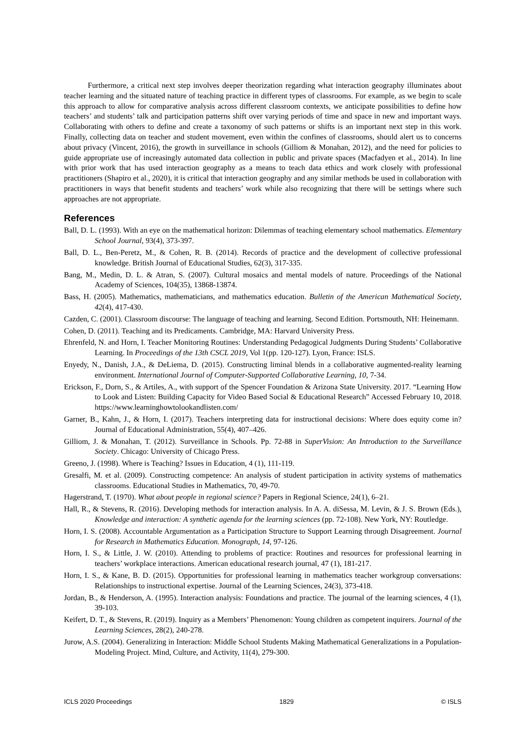Furthermore, a critical next step involves deeper theorization regarding what interaction geography illuminates about teacher learning and the situated nature of teaching practice in different types of classrooms. For example, as we begin to scale this approach to allow for comparative analysis across different classroom contexts, we anticipate possibilities to define how teachers’ and students’ talk and participation patterns shift over varying periods of time and space in new and important ways. Collaborating with others to define and create a taxonomy of such patterns or shifts is an important next step in this work. Finally, collecting data on teacher and student movement, even within the confines of classrooms, should alert us to concerns about privacy (Vincent, 2016), the growth in surveillance in schools (Gilliom & Monahan, 2012), and the need for policies to guide appropriate use of increasingly automated data collection in public and private spaces (Macfadyen et al., 2014). In line with prior work that has used interaction geography as a means to teach data ethics and work closely with professional practitioners (Shapiro et al., 2020), it is critical that interaction geography and any similar methods be used in collaboration with practitioners in ways that benefit students and teachers’ work while also recognizing that there will be settings where such approaches are not appropriate.
References
Ball, D. L. (1993). With an eye on the mathematical horizon: Dilemmas of teaching elementary school mathematics. Elementary School Journal, 93(4), 373-397.
Ball, D. L., Ben-Peretz, M., & Cohen, R. B. (2014). Records of practice and the development of collective professional knowledge. British Journal of Educational Studies, 62(3), 317-335.
Bang, M., Medin, D. L. & Atran, S. (2007). Cultural mosaics and mental models of nature. Proceedings of the National Academy of Sciences, 104(35), 13868-13874.
Bass, H. (2005). Mathematics, mathematicians, and mathematics education. Bulletin of the American Mathematical Society, 42(4), 417-430.
Cazden, C. (2001). Classroom discourse: The language of teaching and learning. Second Edition. Portsmouth, NH: Heinemann.
Cohen, D. (2011). Teaching and its Predicaments. Cambridge, MA: Harvard University Press.
Ehrenfeld, N. and Horn, I. Teacher Monitoring Routines: Understanding Pedagogical Judgments During Students’ Collaborative Learning. In Proceedings of the 13th CSCL 2019, Vol 1(pp. 120-127). Lyon, France: ISLS.
Enyedy, N., Danish, J.A., & DeLiema, D. (2015). Constructing liminal blends in a collaborative augmented-reality learning environment. International Journal of Computer-Supported Collaborative Learning, 10, 7-34.
Erickson, F., Dorn, S., & Artiles, A., with support of the Spencer Foundation & Arizona State University. 2017. “Learning How to Look and Listen: Building Capacity for Video Based Social & Educational Research” Accessed February 10, 2018. https://www.learninghowtolookandlisten.com/
Garner, B., Kahn, J., & Horn, I. (2017). Teachers interpreting data for instructional decisions: Where does equity come in? Journal of Educational Administration, 55(4), 407–426.
Gilliom, J. & Monahan, T. (2012). Surveillance in Schools. Pp. 72-88 in SuperVision: An Introduction to the Surveillance Society. Chicago: University of Chicago Press.
Greeno, J. (1998). Where is Teaching? Issues in Education, 4 (1), 111-119.
Gresalfi, M. et al. (2009). Constructing competence: An analysis of student participation in activity systems of mathematics classrooms. Educational Studies in Mathematics, 70, 49-70.
Hagerstrand, T. (1970). What about people in regional science? Papers in Regional Science, 24(1), 6–21.
Hall, R., & Stevens, R. (2016). Developing methods for interaction analysis. In A. A. diSessa, M. Levin, & J. S. Brown (Eds.), Knowledge and interaction: A synthetic agenda for the learning sciences (pp. 72-108). New York, NY: Routledge.
Horn, I. S. (2008). Accountable Argumentation as a Participation Structure to Support Learning through Disagreement. Journal for Research in Mathematics Education. Monograph, 14, 97-126.
Horn, I. S., & Little, J. W. (2010). Attending to problems of practice: Routines and resources for professional learning in teachers’ workplace interactions. American educational research journal, 47 (1), 181-217.
Horn, I. S., & Kane, B. D. (2015). Opportunities for professional learning in mathematics teacher workgroup conversations: Relationships to instructional expertise. Journal of the Learning Sciences, 24(3), 373-418.
Jordan, B., & Henderson, A. (1995). Interaction analysis: Foundations and practice. The journal of the learning sciences, 4 (1), 39-103.
Keifert, D. T., & Stevens, R. (2019). Inquiry as a Members’ Phenomenon: Young children as competent inquirers. Journal of the Learning Sciences, 28(2), 240-278.
Jurow, A.S. (2004). Generalizing in Interaction: Middle School Students Making Mathematical Generalizations in a Population-Modeling Project. Mind, Culture, and Activity, 11(4), 279-300.
ICLS 2020 Proceedings 1829 © ISLS